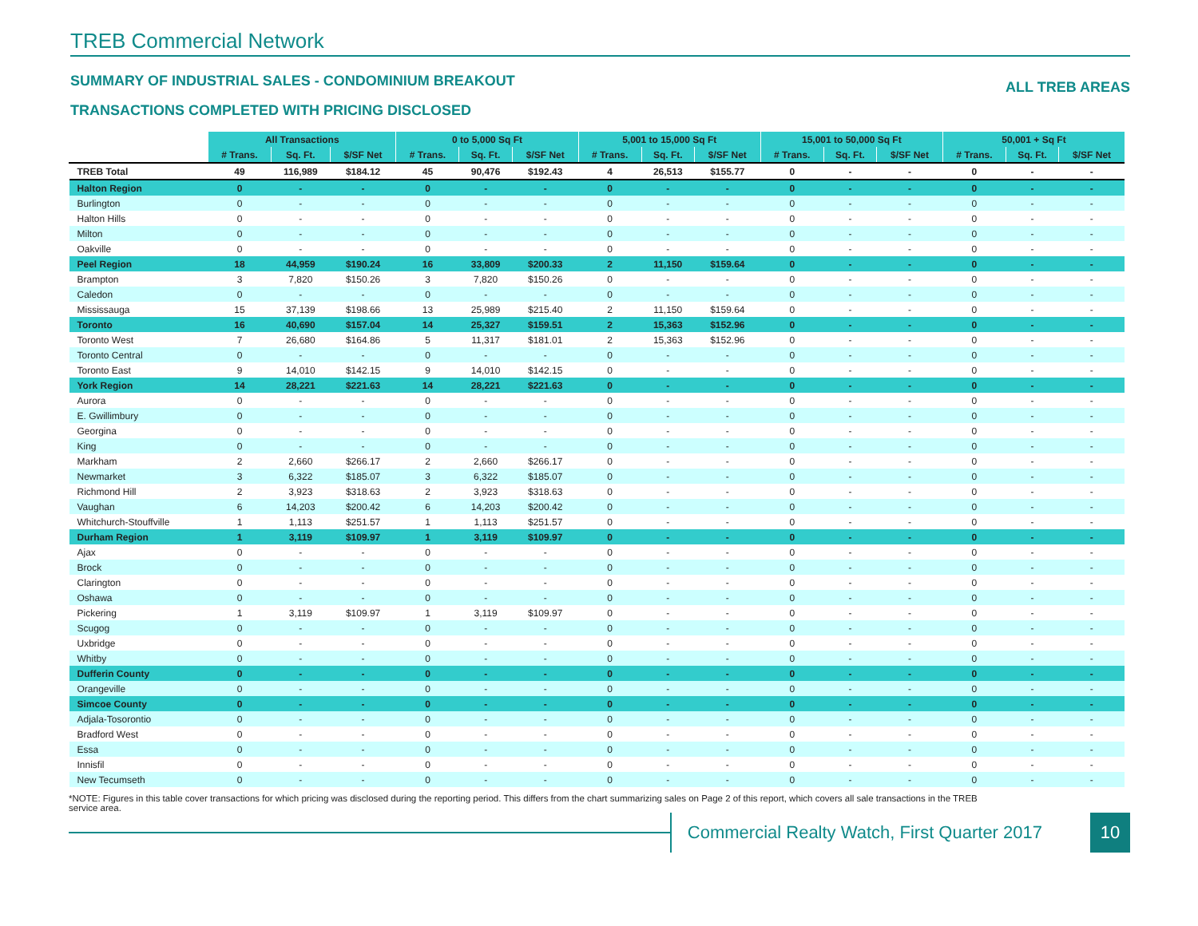TREB Commercial Network
SUMMARY OF INDUSTRIAL SALES - CONDOMINIUM BREAKOUT
TRANSACTIONS COMPLETED WITH PRICING DISCLOSED
ALL TREB AREAS
| | All Transactions | | | 0 to 5,000 Sq Ft | | | 5,001 to 15,000 Sq Ft | | | 15,001 to 50,000 Sq Ft | | | 50,001 + Sq Ft | | |
| --- | --- | --- | --- | --- | --- | --- | --- | --- | --- | --- | --- | --- | --- | --- | --- |
| | # Trans. | Sq. Ft. | $/SF Net | # Trans. | Sq. Ft. | $/SF Net | # Trans. | Sq. Ft. | $/SF Net | # Trans. | Sq. Ft. | $/SF Net | # Trans. | Sq. Ft. | $/SF Net |
| TREB Total | 49 | 116,989 | $184.12 | 45 | 90,476 | $192.43 | 4 | 26,513 | $155.77 | 0 | - | - | 0 | - | - |
| Halton Region | 0 | - | - | 0 | - | - | 0 | - | - | 0 | - | - | 0 | - | - |
| Burlington | 0 | - | - | 0 | - | - | 0 | - | - | 0 | - | - | 0 | - | - |
| Halton Hills | 0 | - | - | 0 | - | - | 0 | - | - | 0 | - | - | 0 | - | - |
| Milton | 0 | - | - | 0 | - | - | 0 | - | - | 0 | - | - | 0 | - | - |
| Oakville | 0 | - | - | 0 | - | - | 0 | - | - | 0 | - | - | 0 | - | - |
| Peel Region | 18 | 44,959 | $190.24 | 16 | 33,809 | $200.33 | 2 | 11,150 | $159.64 | 0 | - | - | 0 | - | - |
| Brampton | 3 | 7,820 | $150.26 | 3 | 7,820 | $150.26 | 0 | - | - | 0 | - | - | 0 | - | - |
| Caledon | 0 | - | - | 0 | - | - | 0 | - | - | 0 | - | - | 0 | - | - |
| Mississauga | 15 | 37,139 | $198.66 | 13 | 25,989 | $215.40 | 2 | 11,150 | $159.64 | 0 | - | - | 0 | - | - |
| Toronto | 16 | 40,690 | $157.04 | 14 | 25,327 | $159.51 | 2 | 15,363 | $152.96 | 0 | - | - | 0 | - | - |
| Toronto West | 7 | 26,680 | $164.86 | 5 | 11,317 | $181.01 | 2 | 15,363 | $152.96 | 0 | - | - | 0 | - | - |
| Toronto Central | 0 | - | - | 0 | - | - | 0 | - | - | 0 | - | - | 0 | - | - |
| Toronto East | 9 | 14,010 | $142.15 | 9 | 14,010 | $142.15 | 0 | - | - | 0 | - | - | 0 | - | - |
| York Region | 14 | 28,221 | $221.63 | 14 | 28,221 | $221.63 | 0 | - | - | 0 | - | - | 0 | - | - |
| Aurora | 0 | - | - | 0 | - | - | 0 | - | - | 0 | - | - | 0 | - | - |
| E. Gwillimbury | 0 | - | - | 0 | - | - | 0 | - | - | 0 | - | - | 0 | - | - |
| Georgina | 0 | - | - | 0 | - | - | 0 | - | - | 0 | - | - | 0 | - | - |
| King | 0 | - | - | 0 | - | - | 0 | - | - | 0 | - | - | 0 | - | - |
| Markham | 2 | 2,660 | $266.17 | 2 | 2,660 | $266.17 | 0 | - | - | 0 | - | - | 0 | - | - |
| Newmarket | 3 | 6,322 | $185.07 | 3 | 6,322 | $185.07 | 0 | - | - | 0 | - | - | 0 | - | - |
| Richmond Hill | 2 | 3,923 | $318.63 | 2 | 3,923 | $318.63 | 0 | - | - | 0 | - | - | 0 | - | - |
| Vaughan | 6 | 14,203 | $200.42 | 6 | 14,203 | $200.42 | 0 | - | - | 0 | - | - | 0 | - | - |
| Whitchurch-Stouffville | 1 | 1,113 | $251.57 | 1 | 1,113 | $251.57 | 0 | - | - | 0 | - | - | 0 | - | - |
| Durham Region | 1 | 3,119 | $109.97 | 1 | 3,119 | $109.97 | 0 | - | - | 0 | - | - | 0 | - | - |
| Ajax | 0 | - | - | 0 | - | - | 0 | - | - | 0 | - | - | 0 | - | - |
| Brock | 0 | - | - | 0 | - | - | 0 | - | - | 0 | - | - | 0 | - | - |
| Clarington | 0 | - | - | 0 | - | - | 0 | - | - | 0 | - | - | 0 | - | - |
| Oshawa | 0 | - | - | 0 | - | - | 0 | - | - | 0 | - | - | 0 | - | - |
| Pickering | 1 | 3,119 | $109.97 | 1 | 3,119 | $109.97 | 0 | - | - | 0 | - | - | 0 | - | - |
| Scugog | 0 | - | - | 0 | - | - | 0 | - | - | 0 | - | - | 0 | - | - |
| Uxbridge | 0 | - | - | 0 | - | - | 0 | - | - | 0 | - | - | 0 | - | - |
| Whitby | 0 | - | - | 0 | - | - | 0 | - | - | 0 | - | - | 0 | - | - |
| Dufferin County | 0 | - | - | 0 | - | - | 0 | - | - | 0 | - | - | 0 | - | - |
| Orangeville | 0 | - | - | 0 | - | - | 0 | - | - | 0 | - | - | 0 | - | - |
| Simcoe County | 0 | - | - | 0 | - | - | 0 | - | - | 0 | - | - | 0 | - | - |
| Adjala-Tosorontio | 0 | - | - | 0 | - | - | 0 | - | - | 0 | - | - | 0 | - | - |
| Bradford West | 0 | - | - | 0 | - | - | 0 | - | - | 0 | - | - | 0 | - | - |
| Essa | 0 | - | - | 0 | - | - | 0 | - | - | 0 | - | - | 0 | - | - |
| Innisfil | 0 | - | - | 0 | - | - | 0 | - | - | 0 | - | - | 0 | - | - |
| New Tecumseth | 0 | - | - | 0 | - | - | 0 | - | - | 0 | - | - | 0 | - | - |
*NOTE: Figures in this table cover transactions for which pricing was disclosed during the reporting period. This differs from the chart summarizing sales on Page 2 of this report, which covers all sale transactions in the TREB service area.
Commercial Realty Watch, First Quarter 2017
10